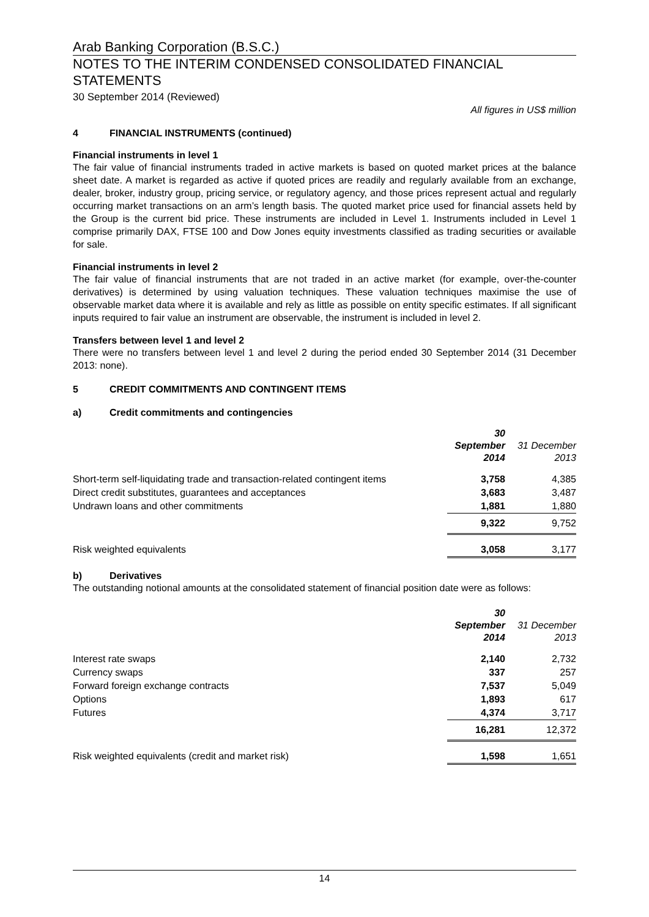Arab Banking Corporation (B.S.C.)
NOTES TO THE INTERIM CONDENSED CONSOLIDATED FINANCIAL STATEMENTS
30 September 2014 (Reviewed)
All figures in US$ million
4 FINANCIAL INSTRUMENTS (continued)
Financial instruments in level 1
The fair value of financial instruments traded in active markets is based on quoted market prices at the balance sheet date. A market is regarded as active if quoted prices are readily and regularly available from an exchange, dealer, broker, industry group, pricing service, or regulatory agency, and those prices represent actual and regularly occurring market transactions on an arm’s length basis. The quoted market price used for financial assets held by the Group is the current bid price. These instruments are included in Level 1. Instruments included in Level 1 comprise primarily DAX, FTSE 100 and Dow Jones equity investments classified as trading securities or available for sale.
Financial instruments in level 2
The fair value of financial instruments that are not traded in an active market (for example, over-the-counter derivatives) is determined by using valuation techniques. These valuation techniques maximise the use of observable market data where it is available and rely as little as possible on entity specific estimates. If all significant inputs required to fair value an instrument are observable, the instrument is included in level 2.
Transfers between level 1 and level 2
There were no transfers between level 1 and level 2 during the period ended 30 September 2014 (31 December 2013: none).
5 CREDIT COMMITMENTS AND CONTINGENT ITEMS
a) Credit commitments and contingencies
| | 30 September 2014 | 31 December 2013 |
| --- | --- | --- |
| Short-term self-liquidating trade and transaction-related contingent items | 3,758 | 4,385 |
| Direct credit substitutes, guarantees and acceptances | 3,683 | 3,487 |
| Undrawn loans and other commitments | 1,881 | 1,880 |
| | 9,322 | 9,752 |
| Risk weighted equivalents | 3,058 | 3,177 |
b) Derivatives
The outstanding notional amounts at the consolidated statement of financial position date were as follows:
| | 30 September 2014 | 31 December 2013 |
| --- | --- | --- |
| Interest rate swaps | 2,140 | 2,732 |
| Currency swaps | 337 | 257 |
| Forward foreign exchange contracts | 7,537 | 5,049 |
| Options | 1,893 | 617 |
| Futures | 4,374 | 3,717 |
| | 16,281 | 12,372 |
| Risk weighted equivalents (credit and market risk) | 1,598 | 1,651 |
14